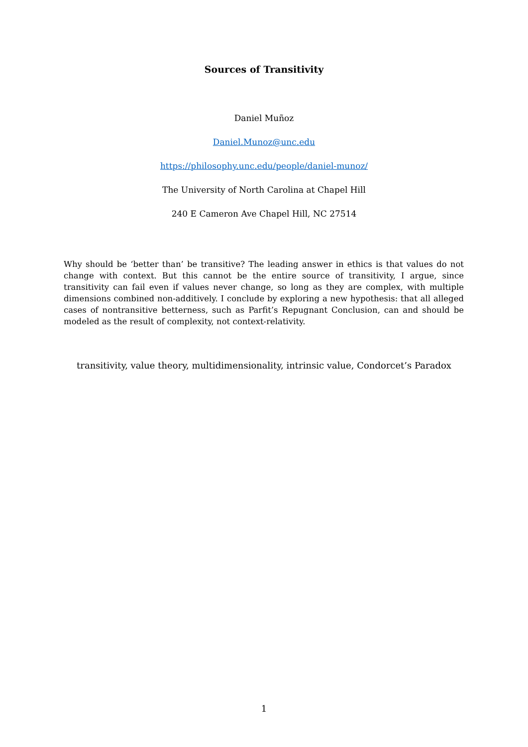Sources of Transitivity
Daniel Muñoz
Daniel.Munoz@unc.edu
https://philosophy.unc.edu/people/daniel-munoz/
The University of North Carolina at Chapel Hill
240 E Cameron Ave Chapel Hill, NC 27514
Why should be ‘better than’ be transitive? The leading answer in ethics is that values do not change with context. But this cannot be the entire source of transitivity, I argue, since transitivity can fail even if values never change, so long as they are complex, with multiple dimensions combined non-additively. I conclude by exploring a new hypothesis: that all alleged cases of nontransitive betterness, such as Parfit’s Repugnant Conclusion, can and should be modeled as the result of complexity, not context-relativity.
transitivity, value theory, multidimensionality, intrinsic value, Condorcet’s Paradox
1